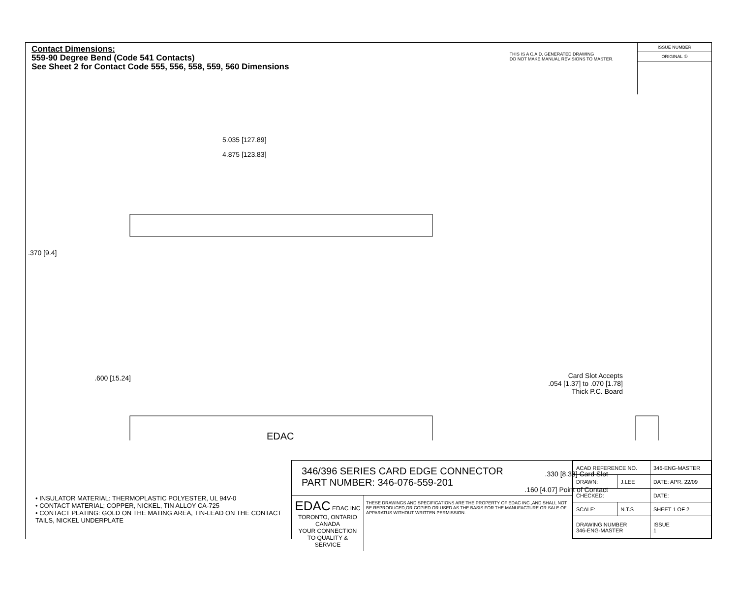Contact Dimensions:
559-90 Degree Bend (Code 541 Contacts)
See Sheet 2 for Contact Code 555, 556, 558, 559, 560 Dimensions
THIS IS A C.A.D. GENERATED DRAWING
DO NOT MAKE MANUAL REVISIONS TO MASTER.
ISSUE NUMBER
ORIGINAL ①
5.035 [127.89]
4.875 [123.83]
.370 [9.4]
.600 [15.24]
EDAC
Card Slot Accepts
.054 [1.37] to .070 [1.78]
Thick P.C. Board
.330 [8.38] Card Slot
.160 [4.07] Point of Contact
• INSULATOR MATERIAL: THERMOPLASTIC POLYESTER, UL 94V-0
• CONTACT MATERIAL; COPPER, NICKEL, TIN ALLOY CA-725
• CONTACT PLATING: GOLD ON THE MATING AREA, TIN-LEAD ON THE CONTACT TAILS, NICKEL UNDERPLATE
346/396 SERIES CARD EDGE CONNECTOR
PART NUMBER: 346-076-559-201
EDAC EDAC INC
TORONTO, ONTARIO
CANADA
YOUR CONNECTION TO QUALITY & SERVICE
THESE DRAWINGS AND SPECIFICATIONS ARE THE PROPERTY OF EDAC INC.,AND SHALL NOT BE REPRODUCED,OR COPIED OR USED AS THE BASIS FOR THE MANUFACTURE OR SALE OF APPARATUS WITHOUT WRITTEN PERMISSION.
| ACAD REFERENCE NO. | | 346-ENG-MASTER | |
| DRAWN: | J.LEE | DATE: APR. 22/09 | |
| CHECKED: | | DATE: | |
| SCALE: | N.T.S | SHEET 1 OF 2 | |
| DRAWING NUMBER 346-ENG-MASTER | | | ISSUE 1 |